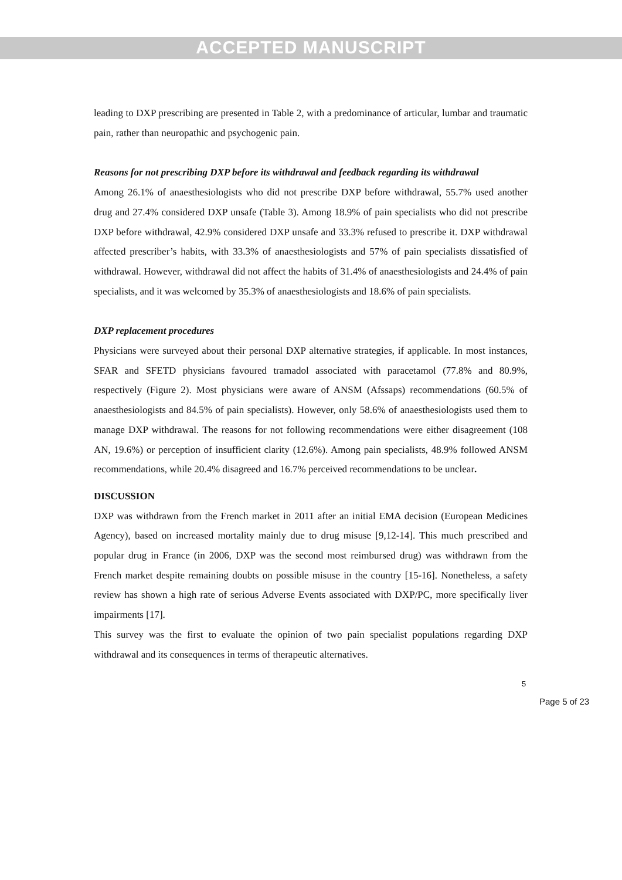ACCEPTED MANUSCRIPT
leading to DXP prescribing are presented in Table 2, with a predominance of articular, lumbar and traumatic pain, rather than neuropathic and psychogenic pain.
Reasons for not prescribing DXP before its withdrawal and feedback regarding its withdrawal
Among 26.1% of anaesthesiologists who did not prescribe DXP before withdrawal, 55.7% used another drug and 27.4% considered DXP unsafe (Table 3). Among 18.9% of pain specialists who did not prescribe DXP before withdrawal, 42.9% considered DXP unsafe and 33.3% refused to prescribe it. DXP withdrawal affected prescriber’s habits, with 33.3% of anaesthesiologists and 57% of pain specialists dissatisfied of withdrawal. However, withdrawal did not affect the habits of 31.4% of anaesthesiologists and 24.4% of pain specialists, and it was welcomed by 35.3% of anaesthesiologists and 18.6% of pain specialists.
DXP replacement procedures
Physicians were surveyed about their personal DXP alternative strategies, if applicable. In most instances, SFAR and SFETD physicians favoured tramadol associated with paracetamol (77.8% and 80.9%, respectively (Figure 2). Most physicians were aware of ANSM (Afssaps) recommendations (60.5% of anaesthesiologists and 84.5% of pain specialists). However, only 58.6% of anaesthesiologists used them to manage DXP withdrawal. The reasons for not following recommendations were either disagreement (108 AN, 19.6%) or perception of insufficient clarity (12.6%). Among pain specialists, 48.9% followed ANSM recommendations, while 20.4% disagreed and 16.7% perceived recommendations to be unclear.
DISCUSSION
DXP was withdrawn from the French market in 2011 after an initial EMA decision (European Medicines Agency), based on increased mortality mainly due to drug misuse [9,12-14]. This much prescribed and popular drug in France (in 2006, DXP was the second most reimbursed drug) was withdrawn from the French market despite remaining doubts on possible misuse in the country [15-16]. Nonetheless, a safety review has shown a high rate of serious Adverse Events associated with DXP/PC, more specifically liver impairments [17].
This survey was the first to evaluate the opinion of two pain specialist populations regarding DXP withdrawal and its consequences in terms of therapeutic alternatives.
5
Page 5 of 23